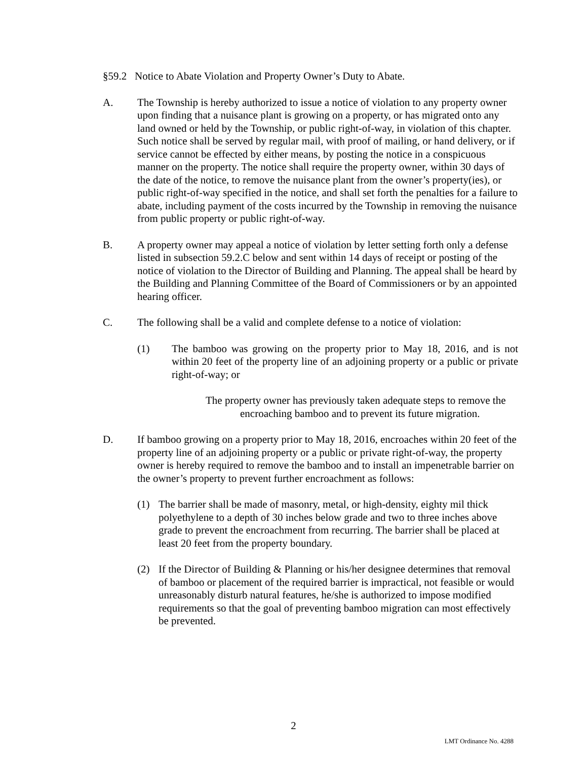§59.2 Notice to Abate Violation and Property Owner’s Duty to Abate.
A. The Township is hereby authorized to issue a notice of violation to any property owner upon finding that a nuisance plant is growing on a property, or has migrated onto any land owned or held by the Township, or public right-of-way, in violation of this chapter. Such notice shall be served by regular mail, with proof of mailing, or hand delivery, or if service cannot be effected by either means, by posting the notice in a conspicuous manner on the property. The notice shall require the property owner, within 30 days of the date of the notice, to remove the nuisance plant from the owner’s property(ies), or public right-of-way specified in the notice, and shall set forth the penalties for a failure to abate, including payment of the costs incurred by the Township in removing the nuisance from public property or public right-of-way.
B. A property owner may appeal a notice of violation by letter setting forth only a defense listed in subsection 59.2.C below and sent within 14 days of receipt or posting of the notice of violation to the Director of Building and Planning. The appeal shall be heard by the Building and Planning Committee of the Board of Commissioners or by an appointed hearing officer.
C. The following shall be a valid and complete defense to a notice of violation:
(1) The bamboo was growing on the property prior to May 18, 2016, and is not within 20 feet of the property line of an adjoining property or a public or private right-of-way; or
The property owner has previously taken adequate steps to remove the encroaching bamboo and to prevent its future migration.
D. If bamboo growing on a property prior to May 18, 2016, encroaches within 20 feet of the property line of an adjoining property or a public or private right-of-way, the property owner is hereby required to remove the bamboo and to install an impenetrable barrier on the owner’s property to prevent further encroachment as follows:
(1) The barrier shall be made of masonry, metal, or high-density, eighty mil thick polyethylene to a depth of 30 inches below grade and two to three inches above grade to prevent the encroachment from recurring. The barrier shall be placed at least 20 feet from the property boundary.
(2) If the Director of Building & Planning or his/her designee determines that removal of bamboo or placement of the required barrier is impractical, not feasible or would unreasonably disturb natural features, he/she is authorized to impose modified requirements so that the goal of preventing bamboo migration can most effectively be prevented.
2
LMT Ordinance No. 4288